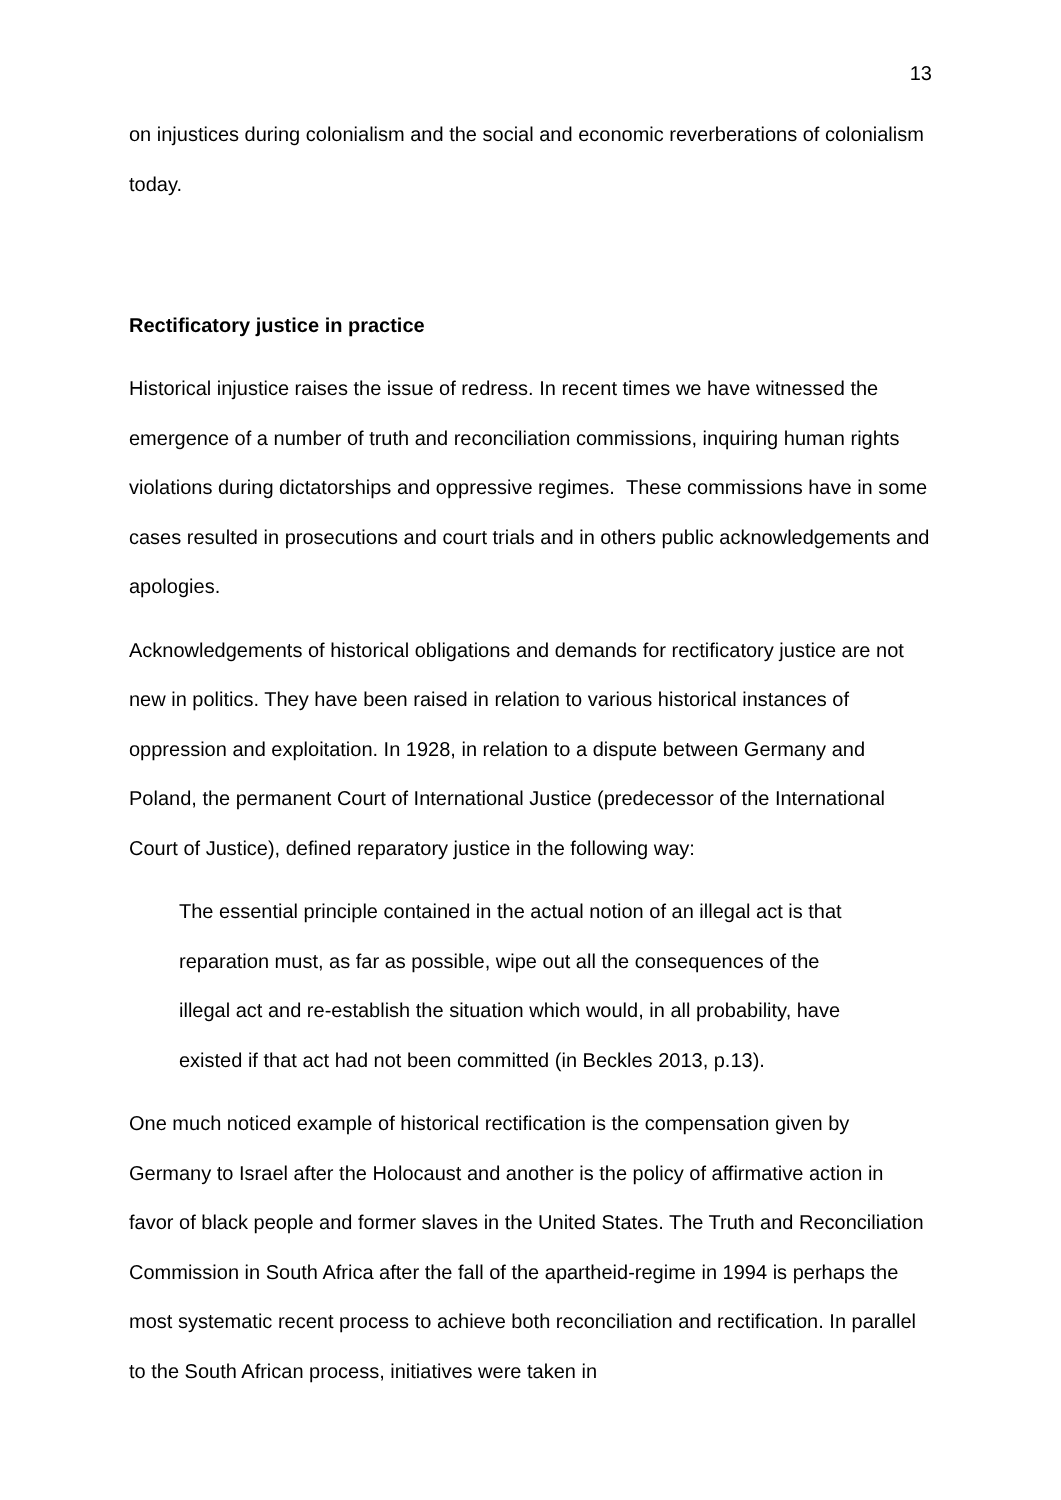13
on injustices during colonialism and the social and economic reverberations of colonialism today.
Rectificatory justice in practice
Historical injustice raises the issue of redress. In recent times we have witnessed the emergence of a number of truth and reconciliation commissions, inquiring human rights violations during dictatorships and oppressive regimes. These commissions have in some cases resulted in prosecutions and court trials and in others public acknowledgements and apologies.
Acknowledgements of historical obligations and demands for rectificatory justice are not new in politics. They have been raised in relation to various historical instances of oppression and exploitation. In 1928, in relation to a dispute between Germany and Poland, the permanent Court of International Justice (predecessor of the International Court of Justice), defined reparatory justice in the following way:
The essential principle contained in the actual notion of an illegal act is that reparation must, as far as possible, wipe out all the consequences of the illegal act and re-establish the situation which would, in all probability, have existed if that act had not been committed (in Beckles 2013, p.13).
One much noticed example of historical rectification is the compensation given by Germany to Israel after the Holocaust and another is the policy of affirmative action in favor of black people and former slaves in the United States. The Truth and Reconciliation Commission in South Africa after the fall of the apartheid-regime in 1994 is perhaps the most systematic recent process to achieve both reconciliation and rectification. In parallel to the South African process, initiatives were taken in